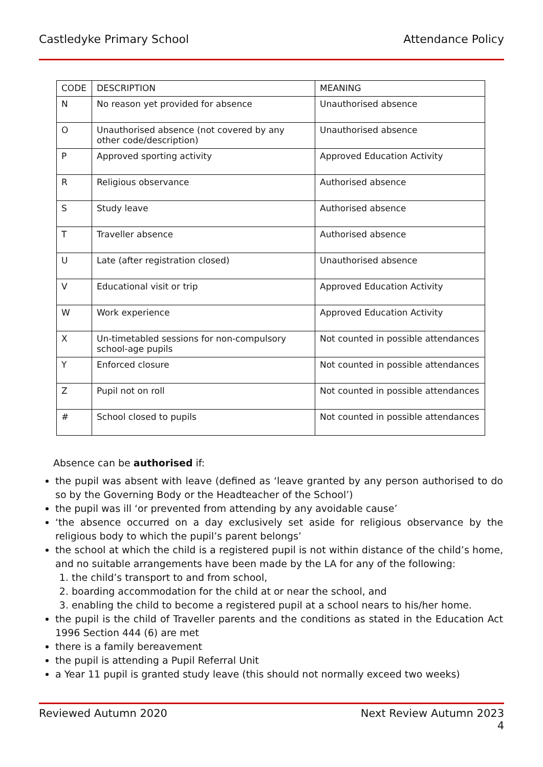Castledyke Primary School Attendance Policy
| CODE | DESCRIPTION | MEANING |
| N | No reason yet provided for absence | Unauthorised absence |
| O | Unauthorised absence (not covered by any other code/description) | Unauthorised absence |
| P | Approved sporting activity | Approved Education Activity |
| R | Religious observance | Authorised absence |
| S | Study leave | Authorised absence |
| T | Traveller absence | Authorised absence |
| U | Late (after registration closed) | Unauthorised absence |
| V | Educational visit or trip | Approved Education Activity |
| W | Work experience | Approved Education Activity |
| X | Un-timetabled sessions for non-compulsory school-age pupils | Not counted in possible attendances |
| Y | Enforced closure | Not counted in possible attendances |
| Z | Pupil not on roll | Not counted in possible attendances |
| # | School closed to pupils | Not counted in possible attendances |
Absence can be authorised if:
the pupil was absent with leave (defined as ‘leave granted by any person authorised to do so by the Governing Body or the Headteacher of the School’)
the pupil was ill ‘or prevented from attending by any avoidable cause’
‘the absence occurred on a day exclusively set aside for religious observance by the religious body to which the pupil’s parent belongs’
the school at which the child is a registered pupil is not within distance of the child’s home, and no suitable arrangements have been made by the LA for any of the following:
1. the child’s transport to and from school,
2. boarding accommodation for the child at or near the school, and
3. enabling the child to become a registered pupil at a school nears to his/her home.
the pupil is the child of Traveller parents and the conditions as stated in the Education Act 1996 Section 444 (6) are met
there is a family bereavement
the pupil is attending a Pupil Referral Unit
a Year 11 pupil is granted study leave (this should not normally exceed two weeks)
Reviewed Autumn 2020 Next Review Autumn 2023
4